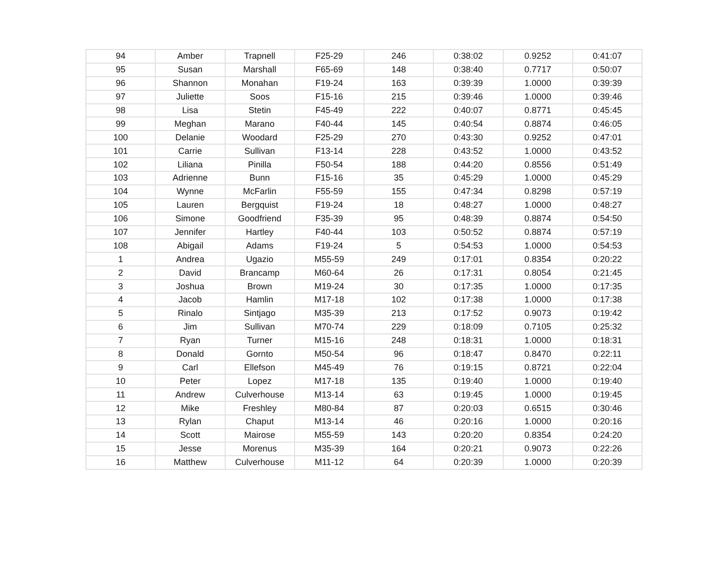| 94 | Amber | Trapnell | F25-29 | 246 | 0:38:02 | 0.9252 | 0:41:07 |
| 95 | Susan | Marshall | F65-69 | 148 | 0:38:40 | 0.7717 | 0:50:07 |
| 96 | Shannon | Monahan | F19-24 | 163 | 0:39:39 | 1.0000 | 0:39:39 |
| 97 | Juliette | Soos | F15-16 | 215 | 0:39:46 | 1.0000 | 0:39:46 |
| 98 | Lisa | Stetin | F45-49 | 222 | 0:40:07 | 0.8771 | 0:45:45 |
| 99 | Meghan | Marano | F40-44 | 145 | 0:40:54 | 0.8874 | 0:46:05 |
| 100 | Delanie | Woodard | F25-29 | 270 | 0:43:30 | 0.9252 | 0:47:01 |
| 101 | Carrie | Sullivan | F13-14 | 228 | 0:43:52 | 1.0000 | 0:43:52 |
| 102 | Liliana | Pinilla | F50-54 | 188 | 0:44:20 | 0.8556 | 0:51:49 |
| 103 | Adrienne | Bunn | F15-16 | 35 | 0:45:29 | 1.0000 | 0:45:29 |
| 104 | Wynne | McFarlin | F55-59 | 155 | 0:47:34 | 0.8298 | 0:57:19 |
| 105 | Lauren | Bergquist | F19-24 | 18 | 0:48:27 | 1.0000 | 0:48:27 |
| 106 | Simone | Goodfriend | F35-39 | 95 | 0:48:39 | 0.8874 | 0:54:50 |
| 107 | Jennifer | Hartley | F40-44 | 103 | 0:50:52 | 0.8874 | 0:57:19 |
| 108 | Abigail | Adams | F19-24 | 5 | 0:54:53 | 1.0000 | 0:54:53 |
| 1 | Andrea | Ugazio | M55-59 | 249 | 0:17:01 | 0.8354 | 0:20:22 |
| 2 | David | Brancamp | M60-64 | 26 | 0:17:31 | 0.8054 | 0:21:45 |
| 3 | Joshua | Brown | M19-24 | 30 | 0:17:35 | 1.0000 | 0:17:35 |
| 4 | Jacob | Hamlin | M17-18 | 102 | 0:17:38 | 1.0000 | 0:17:38 |
| 5 | Rinalo | Sintjago | M35-39 | 213 | 0:17:52 | 0.9073 | 0:19:42 |
| 6 | Jim | Sullivan | M70-74 | 229 | 0:18:09 | 0.7105 | 0:25:32 |
| 7 | Ryan | Turner | M15-16 | 248 | 0:18:31 | 1.0000 | 0:18:31 |
| 8 | Donald | Gornto | M50-54 | 96 | 0:18:47 | 0.8470 | 0:22:11 |
| 9 | Carl | Ellefson | M45-49 | 76 | 0:19:15 | 0.8721 | 0:22:04 |
| 10 | Peter | Lopez | M17-18 | 135 | 0:19:40 | 1.0000 | 0:19:40 |
| 11 | Andrew | Culverhouse | M13-14 | 63 | 0:19:45 | 1.0000 | 0:19:45 |
| 12 | Mike | Freshley | M80-84 | 87 | 0:20:03 | 0.6515 | 0:30:46 |
| 13 | Rylan | Chaput | M13-14 | 46 | 0:20:16 | 1.0000 | 0:20:16 |
| 14 | Scott | Mairose | M55-59 | 143 | 0:20:20 | 0.8354 | 0:24:20 |
| 15 | Jesse | Morenus | M35-39 | 164 | 0:20:21 | 0.9073 | 0:22:26 |
| 16 | Matthew | Culverhouse | M11-12 | 64 | 0:20:39 | 1.0000 | 0:20:39 |